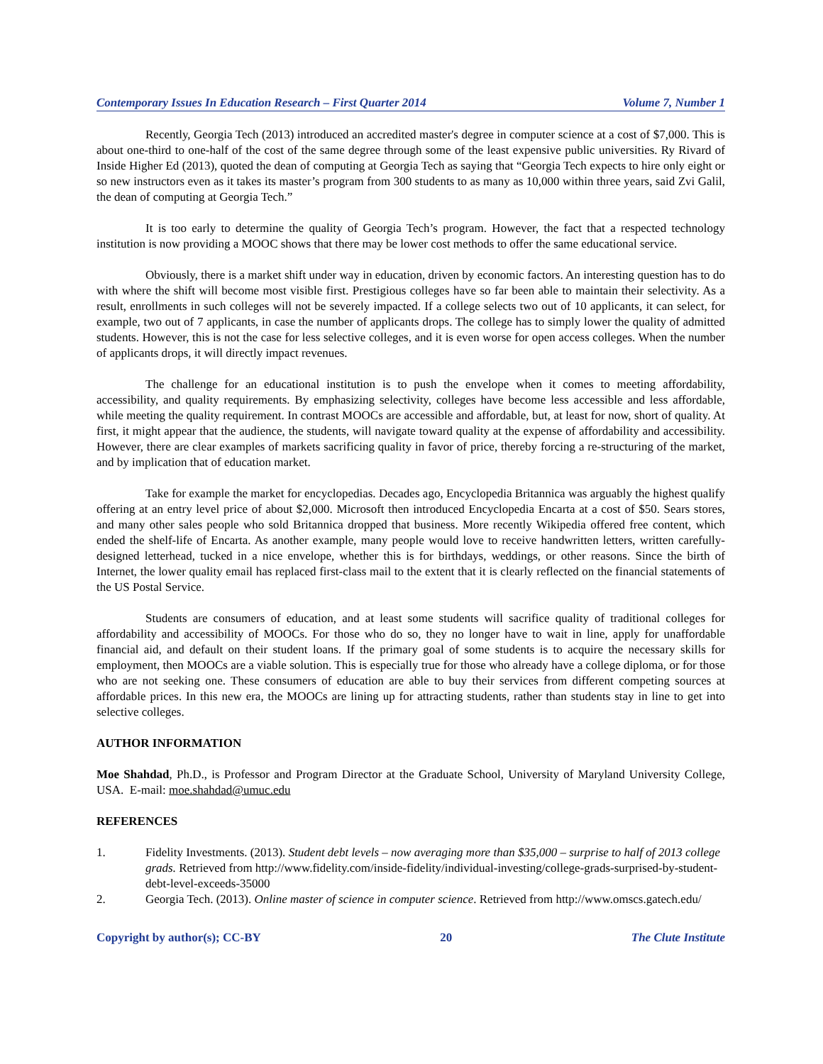Contemporary Issues In Education Research – First Quarter 2014 Volume 7, Number 1
Recently, Georgia Tech (2013) introduced an accredited master's degree in computer science at a cost of $7,000. This is about one-third to one-half of the cost of the same degree through some of the least expensive public universities. Ry Rivard of Inside Higher Ed (2013), quoted the dean of computing at Georgia Tech as saying that “Georgia Tech expects to hire only eight or so new instructors even as it takes its master’s program from 300 students to as many as 10,000 within three years, said Zvi Galil, the dean of computing at Georgia Tech.”
It is too early to determine the quality of Georgia Tech’s program. However, the fact that a respected technology institution is now providing a MOOC shows that there may be lower cost methods to offer the same educational service.
Obviously, there is a market shift under way in education, driven by economic factors. An interesting question has to do with where the shift will become most visible first. Prestigious colleges have so far been able to maintain their selectivity. As a result, enrollments in such colleges will not be severely impacted. If a college selects two out of 10 applicants, it can select, for example, two out of 7 applicants, in case the number of applicants drops. The college has to simply lower the quality of admitted students. However, this is not the case for less selective colleges, and it is even worse for open access colleges. When the number of applicants drops, it will directly impact revenues.
The challenge for an educational institution is to push the envelope when it comes to meeting affordability, accessibility, and quality requirements. By emphasizing selectivity, colleges have become less accessible and less affordable, while meeting the quality requirement. In contrast MOOCs are accessible and affordable, but, at least for now, short of quality. At first, it might appear that the audience, the students, will navigate toward quality at the expense of affordability and accessibility. However, there are clear examples of markets sacrificing quality in favor of price, thereby forcing a re-structuring of the market, and by implication that of education market.
Take for example the market for encyclopedias. Decades ago, Encyclopedia Britannica was arguably the highest qualify offering at an entry level price of about $2,000. Microsoft then introduced Encyclopedia Encarta at a cost of $50. Sears stores, and many other sales people who sold Britannica dropped that business. More recently Wikipedia offered free content, which ended the shelf-life of Encarta. As another example, many people would love to receive handwritten letters, written carefully-designed letterhead, tucked in a nice envelope, whether this is for birthdays, weddings, or other reasons. Since the birth of Internet, the lower quality email has replaced first-class mail to the extent that it is clearly reflected on the financial statements of the US Postal Service.
Students are consumers of education, and at least some students will sacrifice quality of traditional colleges for affordability and accessibility of MOOCs. For those who do so, they no longer have to wait in line, apply for unaffordable financial aid, and default on their student loans. If the primary goal of some students is to acquire the necessary skills for employment, then MOOCs are a viable solution. This is especially true for those who already have a college diploma, or for those who are not seeking one. These consumers of education are able to buy their services from different competing sources at affordable prices. In this new era, the MOOCs are lining up for attracting students, rather than students stay in line to get into selective colleges.
AUTHOR INFORMATION
Moe Shahdad, Ph.D., is Professor and Program Director at the Graduate School, University of Maryland University College, USA. E-mail: moe.shahdad@umuc.edu
REFERENCES
1. Fidelity Investments. (2013). Student debt levels – now averaging more than $35,000 – surprise to half of 2013 college grads. Retrieved from http://www.fidelity.com/inside-fidelity/individual-investing/college-grads-surprised-by-student-debt-level-exceeds-35000
2. Georgia Tech. (2013). Online master of science in computer science. Retrieved from http://www.omscs.gatech.edu/
Copyright by author(s); CC-BY 20 The Clute Institute